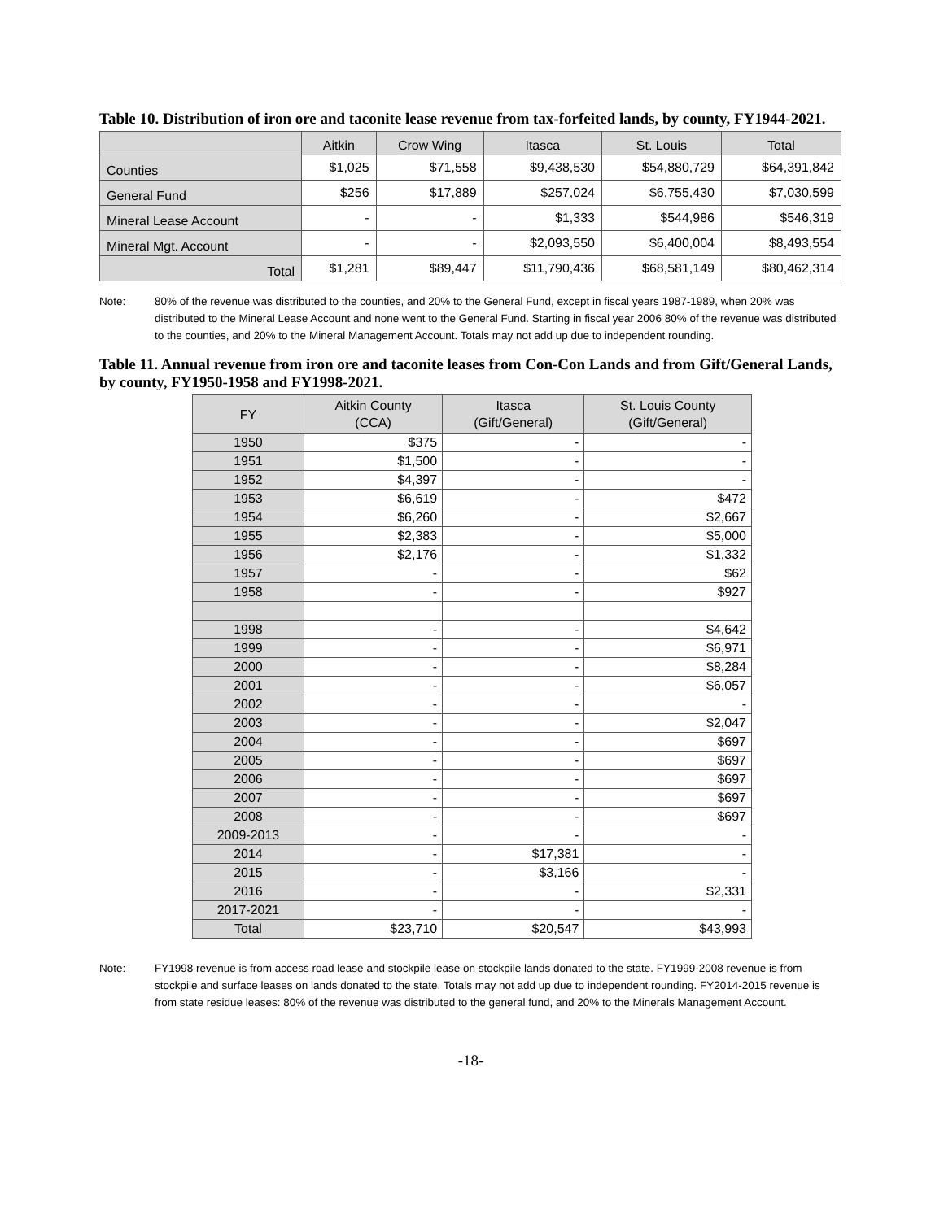Table 10. Distribution of iron ore and taconite lease revenue from tax-forfeited lands, by county, FY1944-2021.
| | Aitkin | Crow Wing | Itasca | St. Louis | Total |
| --- | --- | --- | --- | --- | --- |
| Counties | $1,025 | $71,558 | $9,438,530 | $54,880,729 | $64,391,842 |
| General Fund | $256 | $17,889 | $257,024 | $6,755,430 | $7,030,599 |
| Mineral Lease Account | - | - | $1,333 | $544,986 | $546,319 |
| Mineral Mgt. Account | - | - | $2,093,550 | $6,400,004 | $8,493,554 |
| Total | $1,281 | $89,447 | $11,790,436 | $68,581,149 | $80,462,314 |
Note: 80% of the revenue was distributed to the counties, and 20% to the General Fund, except in fiscal years 1987-1989, when 20% was distributed to the Mineral Lease Account and none went to the General Fund. Starting in fiscal year 2006 80% of the revenue was distributed to the counties, and 20% to the Mineral Management Account. Totals may not add up due to independent rounding.
Table 11. Annual revenue from iron ore and taconite leases from Con-Con Lands and from Gift/General Lands, by county, FY1950-1958 and FY1998-2021.
| FY | Aitkin County (CCA) | Itasca (Gift/General) | St. Louis County (Gift/General) |
| --- | --- | --- | --- |
| 1950 | $375 | - | - |
| 1951 | $1,500 | - | - |
| 1952 | $4,397 | - | - |
| 1953 | $6,619 | - | $472 |
| 1954 | $6,260 | - | $2,667 |
| 1955 | $2,383 | - | $5,000 |
| 1956 | $2,176 | - | $1,332 |
| 1957 | - | - | $62 |
| 1958 | - | - | $927 |
| 1998 | - | - | $4,642 |
| 1999 | - | - | $6,971 |
| 2000 | - | - | $8,284 |
| 2001 | - | - | $6,057 |
| 2002 | - | - | - |
| 2003 | - | - | $2,047 |
| 2004 | - | - | $697 |
| 2005 | - | - | $697 |
| 2006 | - | - | $697 |
| 2007 | - | - | $697 |
| 2008 | - | - | $697 |
| 2009-2013 | - | - | - |
| 2014 | - | $17,381 | - |
| 2015 | - | $3,166 | - |
| 2016 | - | - | $2,331 |
| 2017-2021 | - | - | - |
| Total | $23,710 | $20,547 | $43,993 |
Note: FY1998 revenue is from access road lease and stockpile lease on stockpile lands donated to the state. FY1999-2008 revenue is from stockpile and surface leases on lands donated to the state. Totals may not add up due to independent rounding. FY2014-2015 revenue is from state residue leases: 80% of the revenue was distributed to the general fund, and 20% to the Minerals Management Account.
-18-